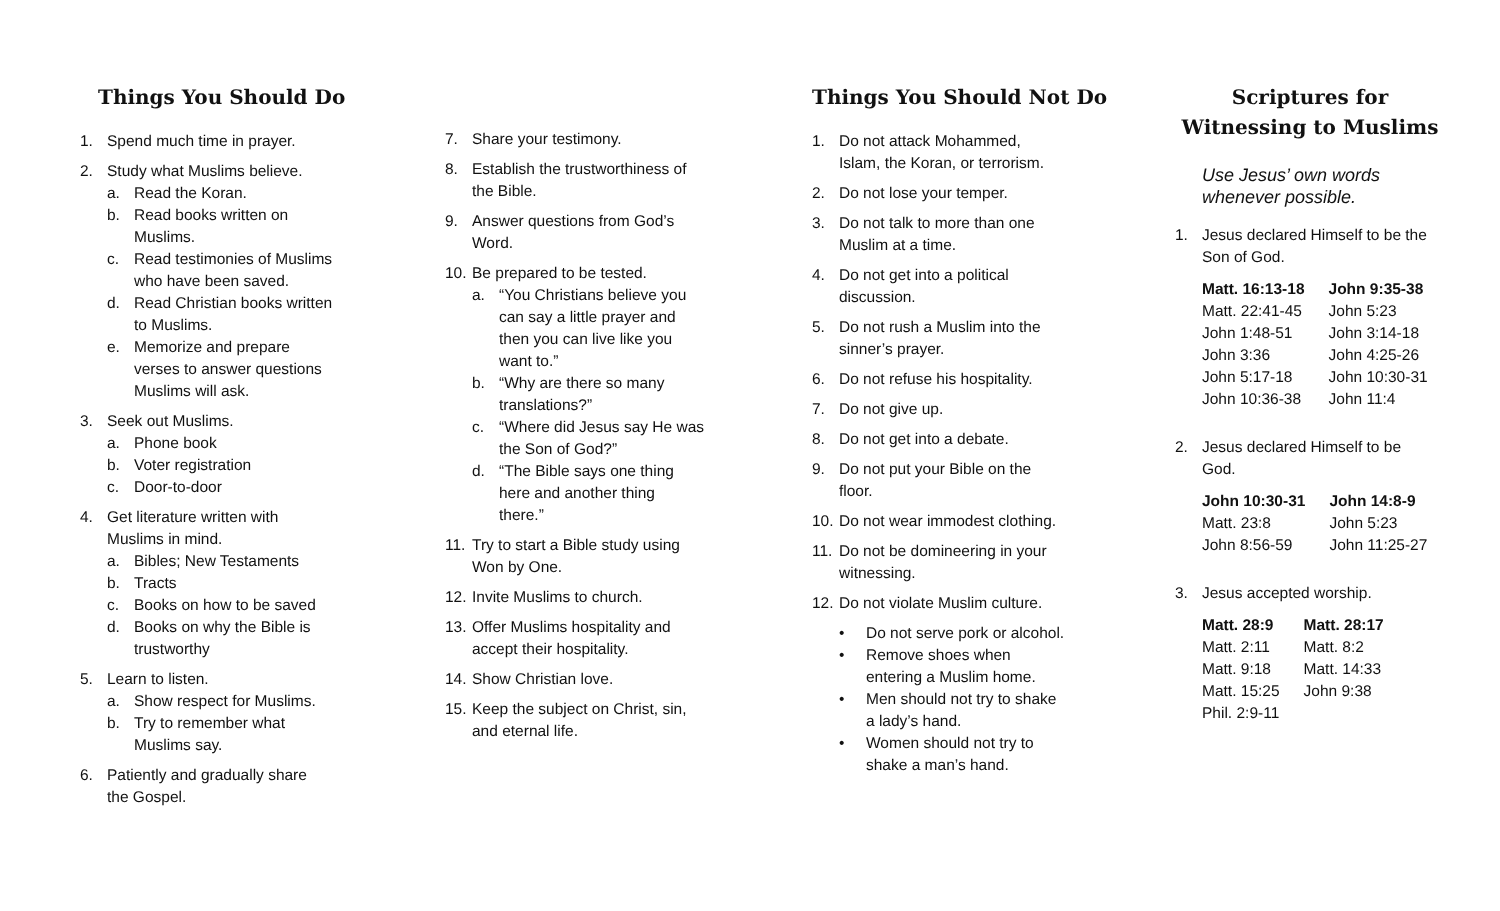Things You Should Do
1. Spend much time in prayer.
2. Study what Muslims believe.
a. Read the Koran.
b. Read books written on
Muslims.
c. Read testimonies of Muslims
who have been saved.
d. Read Christian books written
to Muslims.
e. Memorize and prepare
verses to answer questions
Muslims will ask.
3. Seek out Muslims.
a. Phone book
b. Voter registration
c. Door-to-door
4. Get literature written with
Muslims in mind.
a. Bibles; New Testaments
b. Tracts
c. Books on how to be saved
d. Books on why the Bible is
trustworthy
5. Learn to listen.
a. Show respect for Muslims.
b. Try to remember what
Muslims say.
6. Patiently and gradually share
the Gospel.
7. Share your testimony.
8. Establish the trustworthiness of
the Bible.
9. Answer questions from God’s
Word.
10.
Be prepared to be tested.
a. “You Christians believe you
can say a little prayer and
then you can live like you
want to.”
b. “Why are there so many
translations?”
c. “Where did Jesus say He was
the Son of God?”
d. “The Bible says one thing
here and another thing
there.”
11.
Try to start a Bible study using
Won by One.
12.
Invite Muslims to church.
13.
Offer Muslims hospitality and
accept their hospitality.
14.
Show Christian love.
15.
Keep the subject on Christ, sin,
and eternal life.
Things You Should Not Do
1. Do not attack Mohammed,
Islam, the Koran, or terrorism.
2. Do not lose your temper.
3. Do not talk to more than one
Muslim at a time.
4. Do not get into a political
discussion.
5. Do not rush a Muslim into the
sinner’s prayer.
6. Do not refuse his hospitality.
7. Do not give up.
8. Do not get into a debate.
9. Do not put your Bible on the
floor.
10.
Do not wear immodest clothing.
11.
Do not be domineering in your
witnessing.
12.
Do not violate Muslim culture.
• Do not serve pork or alcohol.
• Remove shoes when
entering a Muslim home.
• Men should not try to shake
a lady’s hand.
• Women should not try to
shake a man’s hand.
Scriptures for Witnessing to Muslims
Use Jesus’ own words
whenever possible.
1. Jesus declared Himself to be the
Son of God.
| Matt. 16:13-18 | John 9:35-38 |
| --- | --- |
| Matt. 22:41-45 | John 5:23 |
| John 1:48-51 | John 3:14-18 |
| John 3:36 | John 4:25-26 |
| John 5:17-18 | John 10:30-31 |
| John 10:36-38 | John 11:4 |
2. Jesus declared Himself to be
God.
| John 10:30-31 | John 14:8-9 |
| --- | --- |
| Matt. 23:8 | John 5:23 |
| John 8:56-59 | John 11:25-27 |
3. Jesus accepted worship.
| Matt. 28:9 | Matt. 28:17 |
| --- | --- |
| Matt. 2:11 | Matt. 8:2 |
| Matt. 9:18 | Matt. 14:33 |
| Matt. 15:25 | John 9:38 |
| Phil. 2:9-11 | |